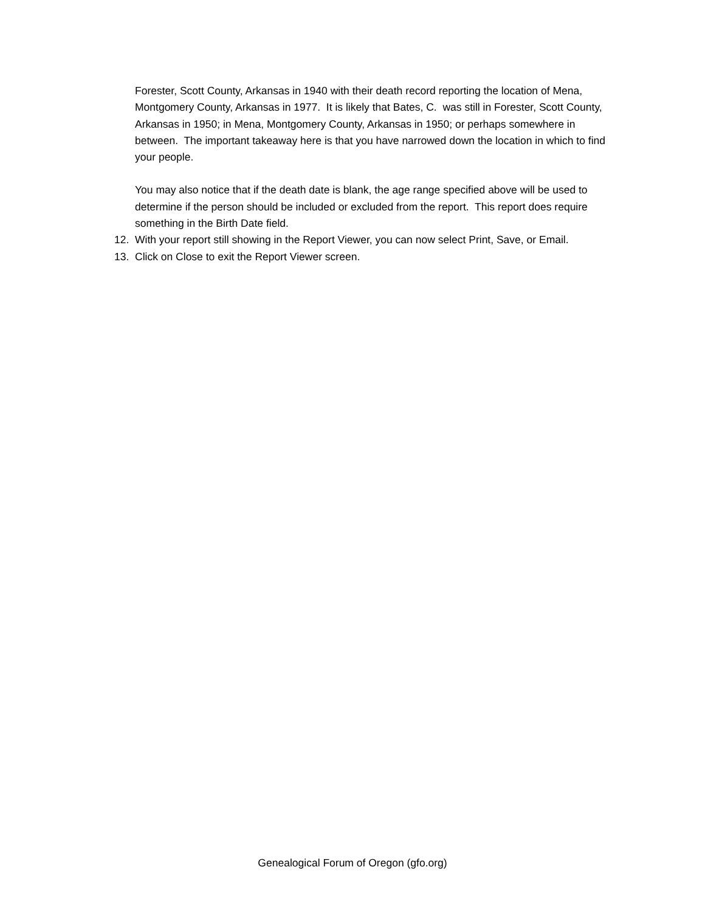Forester, Scott County, Arkansas in 1940 with their death record reporting the location of Mena, Montgomery County, Arkansas in 1977. It is likely that Bates, C. was still in Forester, Scott County, Arkansas in 1950; in Mena, Montgomery County, Arkansas in 1950; or perhaps somewhere in between. The important takeaway here is that you have narrowed down the location in which to find your people.
You may also notice that if the death date is blank, the age range specified above will be used to determine if the person should be included or excluded from the report. This report does require something in the Birth Date field.
12. With your report still showing in the Report Viewer, you can now select Print, Save, or Email.
13. Click on Close to exit the Report Viewer screen.
Genealogical Forum of Oregon (gfo.org)